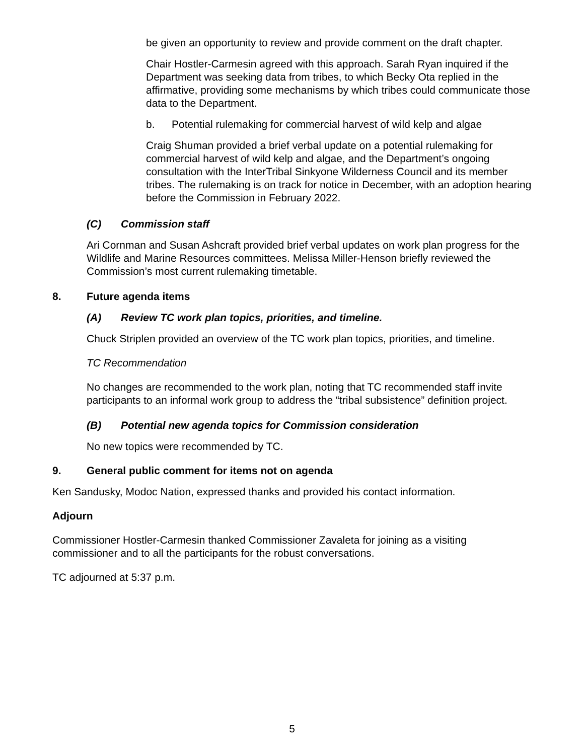be given an opportunity to review and provide comment on the draft chapter.
Chair Hostler-Carmesin agreed with this approach. Sarah Ryan inquired if the Department was seeking data from tribes, to which Becky Ota replied in the affirmative, providing some mechanisms by which tribes could communicate those data to the Department.
b. Potential rulemaking for commercial harvest of wild kelp and algae
Craig Shuman provided a brief verbal update on a potential rulemaking for commercial harvest of wild kelp and algae, and the Department’s ongoing consultation with the InterTribal Sinkyone Wilderness Council and its member tribes. The rulemaking is on track for notice in December, with an adoption hearing before the Commission in February 2022.
(C) Commission staff
Ari Cornman and Susan Ashcraft provided brief verbal updates on work plan progress for the Wildlife and Marine Resources committees. Melissa Miller-Henson briefly reviewed the Commission’s most current rulemaking timetable.
8. Future agenda items
(A) Review TC work plan topics, priorities, and timeline.
Chuck Striplen provided an overview of the TC work plan topics, priorities, and timeline.
TC Recommendation
No changes are recommended to the work plan, noting that TC recommended staff invite participants to an informal work group to address the “tribal subsistence” definition project.
(B) Potential new agenda topics for Commission consideration
No new topics were recommended by TC.
9. General public comment for items not on agenda
Ken Sandusky, Modoc Nation, expressed thanks and provided his contact information.
Adjourn
Commissioner Hostler-Carmesin thanked Commissioner Zavaleta for joining as a visiting commissioner and to all the participants for the robust conversations.
TC adjourned at 5:37 p.m.
5